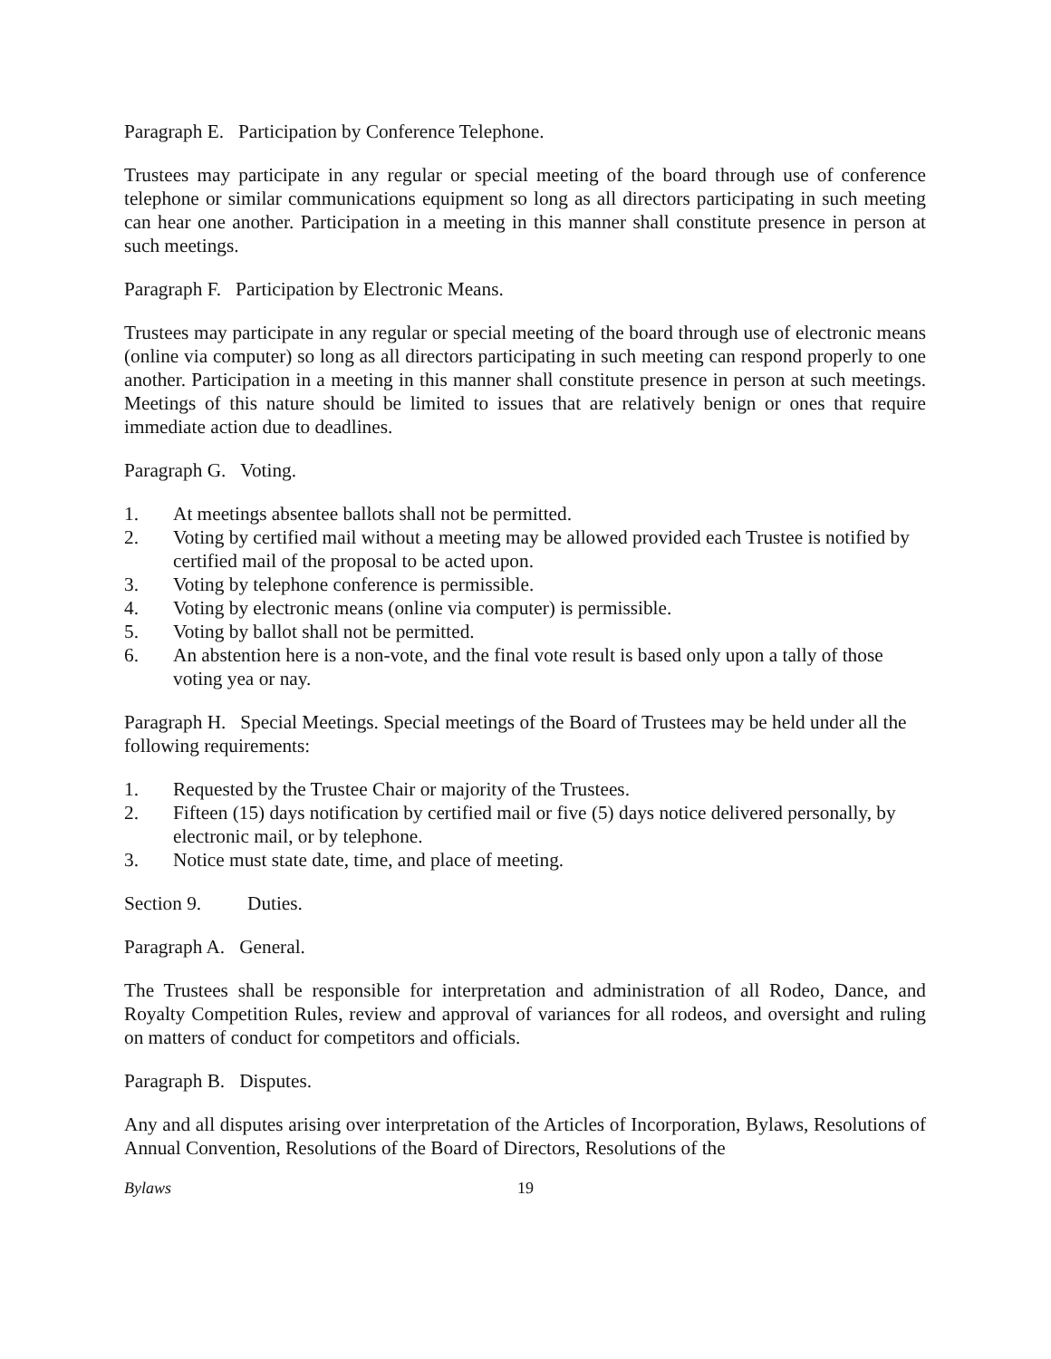Paragraph E. Participation by Conference Telephone.
Trustees may participate in any regular or special meeting of the board through use of conference telephone or similar communications equipment so long as all directors participating in such meeting can hear one another. Participation in a meeting in this manner shall constitute presence in person at such meetings.
Paragraph F. Participation by Electronic Means.
Trustees may participate in any regular or special meeting of the board through use of electronic means (online via computer) so long as all directors participating in such meeting can respond properly to one another. Participation in a meeting in this manner shall constitute presence in person at such meetings. Meetings of this nature should be limited to issues that are relatively benign or ones that require immediate action due to deadlines.
Paragraph G. Voting.
1. At meetings absentee ballots shall not be permitted.
2. Voting by certified mail without a meeting may be allowed provided each Trustee is notified by certified mail of the proposal to be acted upon.
3. Voting by telephone conference is permissible.
4. Voting by electronic means (online via computer) is permissible.
5. Voting by ballot shall not be permitted.
6. An abstention here is a non-vote, and the final vote result is based only upon a tally of those voting yea or nay.
Paragraph H. Special Meetings. Special meetings of the Board of Trustees may be held under all the following requirements:
1. Requested by the Trustee Chair or majority of the Trustees.
2. Fifteen (15) days notification by certified mail or five (5) days notice delivered personally, by electronic mail, or by telephone.
3. Notice must state date, time, and place of meeting.
Section 9. Duties.
Paragraph A. General.
The Trustees shall be responsible for interpretation and administration of all Rodeo, Dance, and Royalty Competition Rules, review and approval of variances for all rodeos, and oversight and ruling on matters of conduct for competitors and officials.
Paragraph B. Disputes.
Any and all disputes arising over interpretation of the Articles of Incorporation, Bylaws, Resolutions of Annual Convention, Resolutions of the Board of Directors, Resolutions of the
Bylaws 19